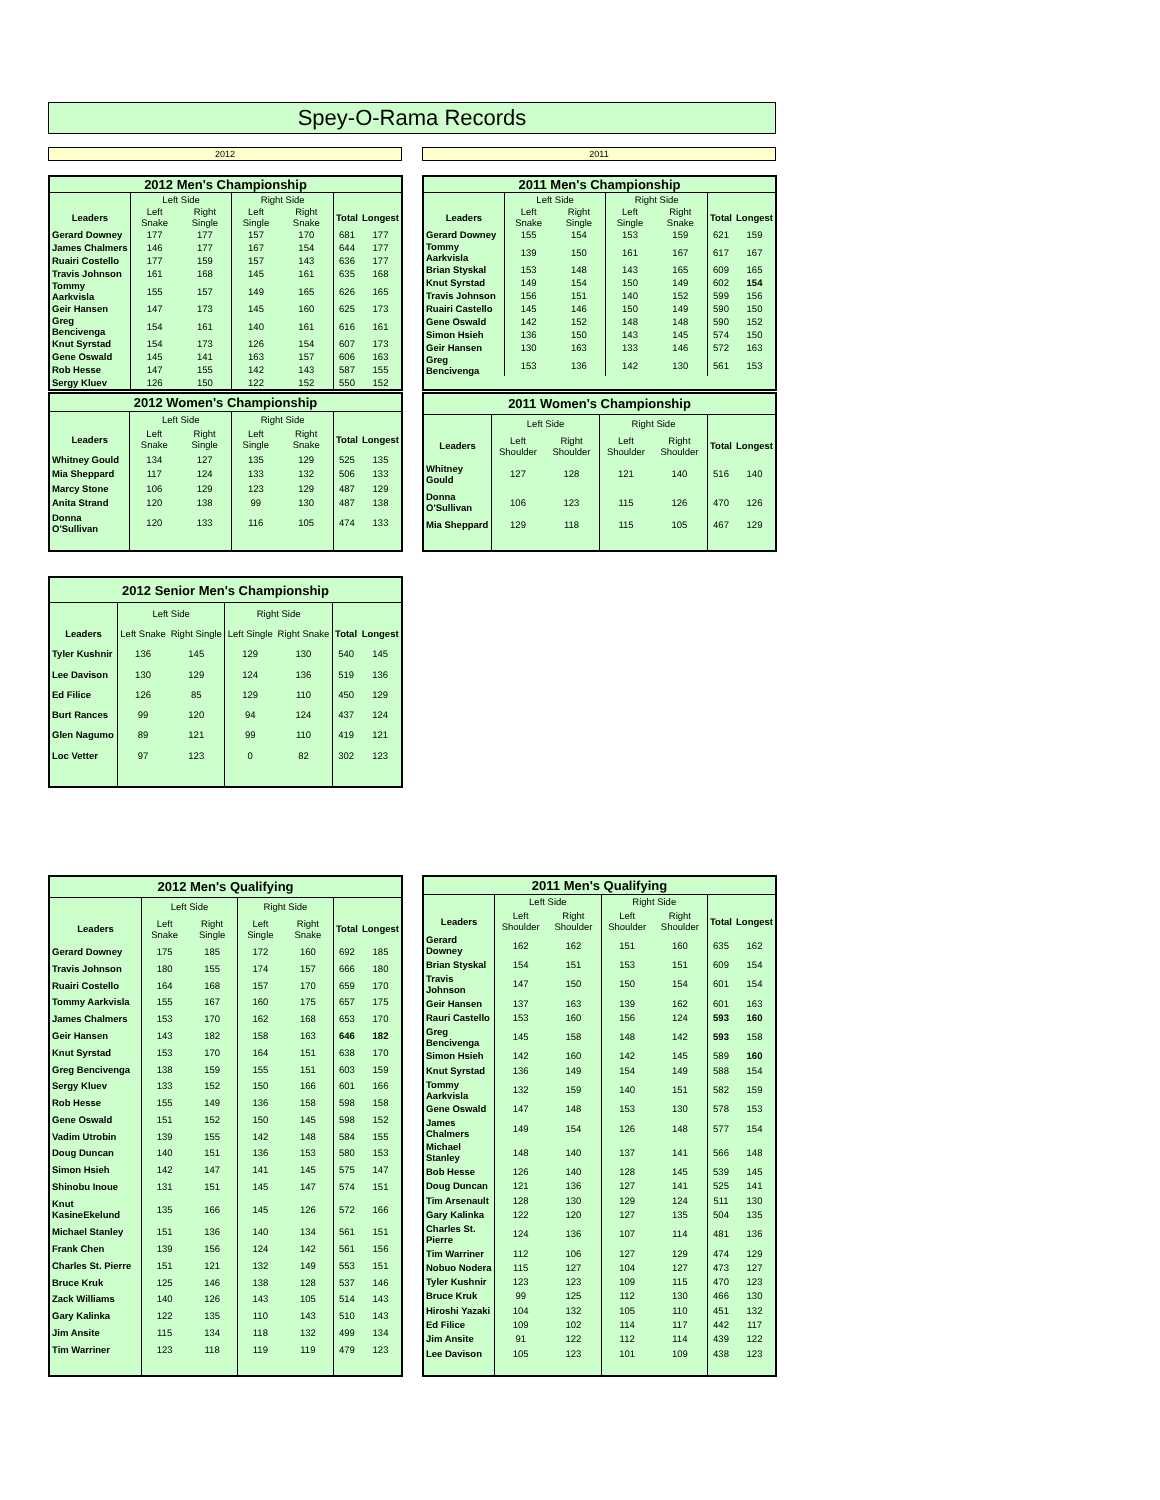Spey-O-Rama Records
2012 2011
| 2012 Men's Championship | | | | | | |
| --- | --- | --- | --- | --- | --- | --- |
| | Left Side | | Right Side | | | |
| Leaders | Left Snake | Right Single | Left Single | Right Snake | Total | Longest |
| Gerard Downey | 177 | 177 | 157 | 170 | 681 | 177 |
| James Chalmers | 146 | 177 | 167 | 154 | 644 | 177 |
| Ruairi Costello | 177 | 159 | 157 | 143 | 636 | 177 |
| Travis Johnson | 161 | 168 | 145 | 161 | 635 | 168 |
| Tommy Aarkvisla | 155 | 157 | 149 | 165 | 626 | 165 |
| Geir Hansen | 147 | 173 | 145 | 160 | 625 | 173 |
| Greg Bencivenga | 154 | 161 | 140 | 161 | 616 | 161 |
| Knut Syrstad | 154 | 173 | 126 | 154 | 607 | 173 |
| Gene Oswald | 145 | 141 | 163 | 157 | 606 | 163 |
| Rob Hesse | 147 | 155 | 142 | 143 | 587 | 155 |
| Sergy Kluev | 126 | 150 | 122 | 152 | 550 | 152 |
| 2011 Men's Championship | | | | | | |
| --- | --- | --- | --- | --- | --- | --- |
| | Left Side | | Right Side | | | |
| Leaders | Left Snake | Right Single | Left Single | Right Snake | Total | Longest |
| Gerard Downey | 155 | 154 | 153 | 159 | 621 | 159 |
| Tommy Aarkvisla | 139 | 150 | 161 | 167 | 617 | 167 |
| Brian Styskal | 153 | 148 | 143 | 165 | 609 | 165 |
| Knut Syrstad | 149 | 154 | 150 | 149 | 602 | 154 |
| Travis Johnson | 156 | 151 | 140 | 152 | 599 | 156 |
| Ruairi Castello | 145 | 146 | 150 | 149 | 590 | 150 |
| Gene Oswald | 142 | 152 | 148 | 148 | 590 | 152 |
| Simon Hsieh | 136 | 150 | 143 | 145 | 574 | 150 |
| Geir Hansen | 130 | 163 | 133 | 146 | 572 | 163 |
| Greg Bencivenga | 153 | 136 | 142 | 130 | 561 | 153 |
| 2012 Women's Championship | | | | | | |
| --- | --- | --- | --- | --- | --- | --- |
| | Left Side | | Right Side | | | |
| Leaders | Left Snake | Right Single | Left Single | Right Snake | Total | Longest |
| Whitney Gould | 134 | 127 | 135 | 129 | 525 | 135 |
| Mia Sheppard | 117 | 124 | 133 | 132 | 506 | 133 |
| Marcy Stone | 106 | 129 | 123 | 129 | 487 | 129 |
| Anita Strand | 120 | 138 | 99 | 130 | 487 | 138 |
| Donna O'Sullivan | 120 | 133 | 116 | 105 | 474 | 133 |
| 2011 Women's Championship | | | | | | |
| --- | --- | --- | --- | --- | --- | --- |
| | Left Side | | Right Side | | | |
| Leaders | Left Shoulder | Right Shoulder | Left Shoulder | Right Shoulder | Total | Longest |
| Whitney Gould | 127 | 128 | 121 | 140 | 516 | 140 |
| Donna O'Sullivan | 106 | 123 | 115 | 126 | 470 | 126 |
| Mia Sheppard | 129 | 118 | 115 | 105 | 467 | 129 |
| 2012 Senior Men's Championship | | | | | | |
| --- | --- | --- | --- | --- | --- | --- |
| | Left Side | | Right Side | | | |
| Leaders | Left Snake | Right Single | Left Single | Right Snake | Total | Longest |
| Tyler Kushnir | 136 | 145 | 129 | 130 | 540 | 145 |
| Lee Davison | 130 | 129 | 124 | 136 | 519 | 136 |
| Ed Filice | 126 | 85 | 129 | 110 | 450 | 129 |
| Burt Rances | 99 | 120 | 94 | 124 | 437 | 124 |
| Glen Nagumo | 89 | 121 | 99 | 110 | 419 | 121 |
| Loc Vetter | 97 | 123 | 0 | 82 | 302 | 123 |
| 2012 Men's Qualifying | | | | | | |
| --- | --- | --- | --- | --- | --- | --- |
| | Left Side | | Right Side | | | |
| Leaders | Left Snake | Right Single | Left Single | Right Snake | Total | Longest |
| Gerard Downey | 175 | 185 | 172 | 160 | 692 | 185 |
| Travis Johnson | 180 | 155 | 174 | 157 | 666 | 180 |
| Ruairi Costello | 164 | 168 | 157 | 170 | 659 | 170 |
| Tommy Aarkvisla | 155 | 167 | 160 | 175 | 657 | 175 |
| James Chalmers | 153 | 170 | 162 | 168 | 653 | 170 |
| Geir Hansen | 143 | 182 | 158 | 163 | 646 | 182 |
| Knut Syrstad | 153 | 170 | 164 | 151 | 638 | 170 |
| Greg Bencivenga | 138 | 159 | 155 | 151 | 603 | 159 |
| Sergy Kluev | 133 | 152 | 150 | 166 | 601 | 166 |
| Rob Hesse | 155 | 149 | 136 | 158 | 598 | 158 |
| Gene Oswald | 151 | 152 | 150 | 145 | 598 | 152 |
| Vadim Utrobin | 139 | 155 | 142 | 148 | 584 | 155 |
| Doug Duncan | 140 | 151 | 136 | 153 | 580 | 153 |
| Simon Hsieh | 142 | 147 | 141 | 145 | 575 | 147 |
| Shinobu Inoue | 131 | 151 | 145 | 147 | 574 | 151 |
| Knut KasineEkelund | 135 | 166 | 145 | 126 | 572 | 166 |
| Michael Stanley | 151 | 136 | 140 | 134 | 561 | 151 |
| Frank Chen | 139 | 156 | 124 | 142 | 561 | 156 |
| Charles St. Pierre | 151 | 121 | 132 | 149 | 553 | 151 |
| Bruce Kruk | 125 | 146 | 138 | 128 | 537 | 146 |
| Zack Williams | 140 | 126 | 143 | 105 | 514 | 143 |
| Gary Kalinka | 122 | 135 | 110 | 143 | 510 | 143 |
| Jim Ansite | 115 | 134 | 118 | 132 | 499 | 134 |
| Tim Warriner | 123 | 118 | 119 | 119 | 479 | 123 |
| 2011 Men's Qualifying | | | | | | |
| --- | --- | --- | --- | --- | --- | --- |
| | Left Side | | Right Side | | | |
| Leaders | Left Shoulder | Right Shoulder | Left Shoulder | Right Shoulder | Total | Longest |
| Gerard Downey | 162 | 162 | 151 | 160 | 635 | 162 |
| Brian Styskal | 154 | 151 | 153 | 151 | 609 | 154 |
| Travis Johnson | 147 | 150 | 150 | 154 | 601 | 154 |
| Geir Hansen | 137 | 163 | 139 | 162 | 601 | 163 |
| Rauri Castello | 153 | 160 | 156 | 124 | 593 | 160 |
| Greg Bencivenga | 145 | 158 | 148 | 142 | 593 | 158 |
| Simon Hsieh | 142 | 160 | 142 | 145 | 589 | 160 |
| Knut Syrstad | 136 | 149 | 154 | 149 | 588 | 154 |
| Tommy Aarkvisla | 132 | 159 | 140 | 151 | 582 | 159 |
| Gene Oswald | 147 | 148 | 153 | 130 | 578 | 153 |
| James Chalmers | 149 | 154 | 126 | 148 | 577 | 154 |
| Michael Stanley | 148 | 140 | 137 | 141 | 566 | 148 |
| Bob Hesse | 126 | 140 | 128 | 145 | 539 | 145 |
| Doug Duncan | 121 | 136 | 127 | 141 | 525 | 141 |
| Tim Arsenault | 128 | 130 | 129 | 124 | 511 | 130 |
| Gary Kalinka | 122 | 120 | 127 | 135 | 504 | 135 |
| Charles St. Pierre | 124 | 136 | 107 | 114 | 481 | 136 |
| Tim Warriner | 112 | 106 | 127 | 129 | 474 | 129 |
| Nobuo Nodera | 115 | 127 | 104 | 127 | 473 | 127 |
| Tyler Kushnir | 123 | 123 | 109 | 115 | 470 | 123 |
| Bruce Kruk | 99 | 125 | 112 | 130 | 466 | 130 |
| Hiroshi Yazaki | 104 | 132 | 105 | 110 | 451 | 132 |
| Ed Filice | 109 | 102 | 114 | 117 | 442 | 117 |
| Jim Ansite | 91 | 122 | 112 | 114 | 439 | 122 |
| Lee Davison | 105 | 123 | 101 | 109 | 438 | 123 |